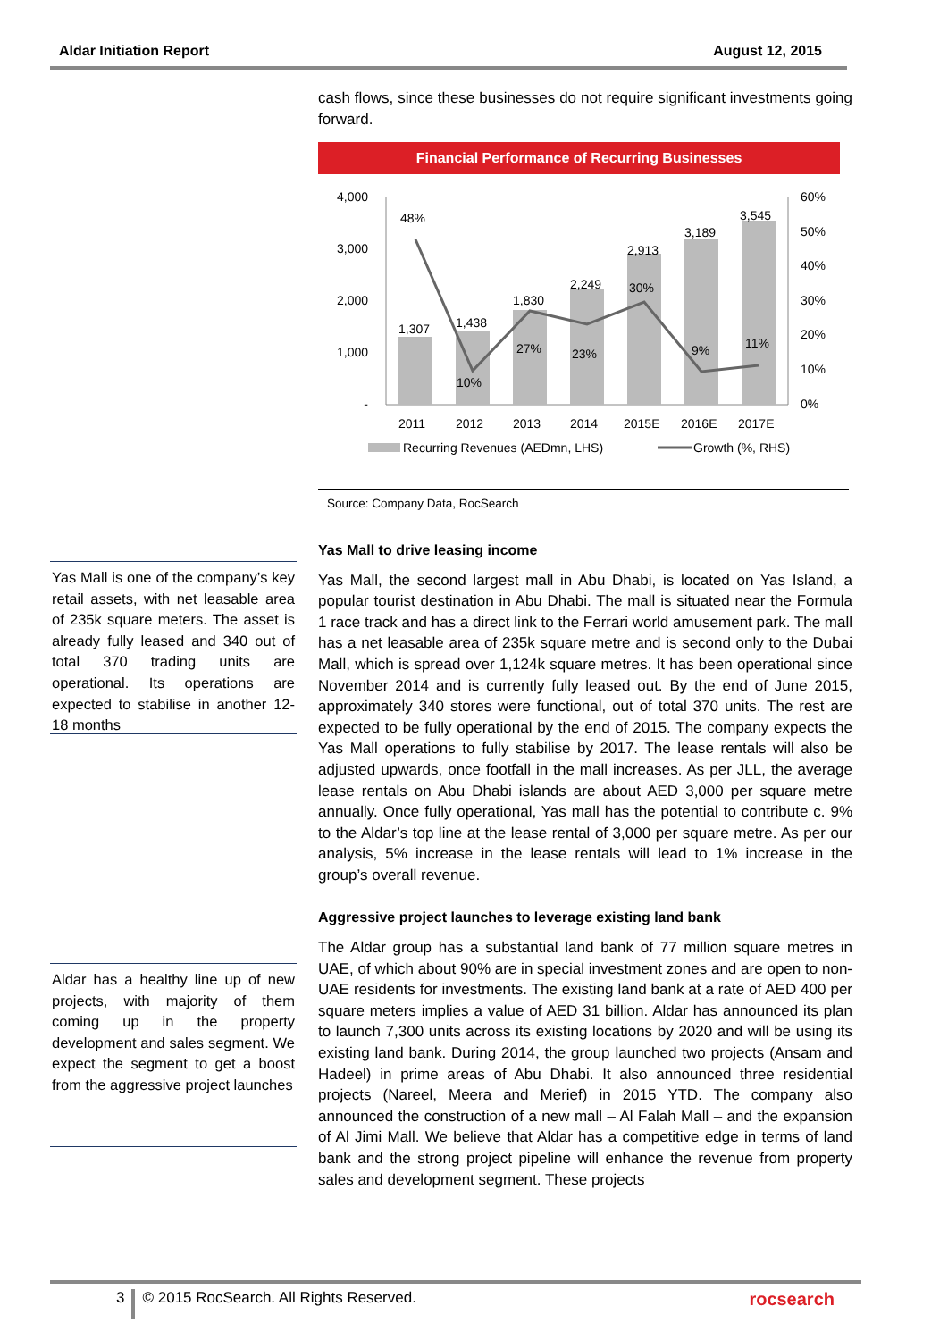Aldar Initiation Report August 12, 2015
cash flows, since these businesses do not require significant investments going forward.
Financial Performance of Recurring Businesses
4,000
3,000
2,000
1,000
-
60%
50%
40%
30%
20%
10%
0%
1,307
1,438
1,830
2,249
2,913
3,189
3,545
48%
10%
27%
23%
30%
9%
11%
2011
2012
2013
2014
2015E
2016E
2017E
Recurring Revenues (AEDmn, LHS)
Growth (%, RHS)
Source: Company Data, RocSearch
Yas Mall to drive leasing income
Yas Mall, the second largest mall in Abu Dhabi, is located on Yas Island, a popular tourist destination in Abu Dhabi. The mall is situated near the Formula 1 race track and has a direct link to the Ferrari world amusement park. The mall has a net leasable area of 235k square metre and is second only to the Dubai Mall, which is spread over 1,124k square metres. It has been operational since November 2014 and is currently fully leased out. By the end of June 2015, approximately 340 stores were functional, out of total 370 units. The rest are expected to be fully operational by the end of 2015. The company expects the Yas Mall operations to fully stabilise by 2017. The lease rentals will also be adjusted upwards, once footfall in the mall increases. As per JLL, the average lease rentals on Abu Dhabi islands are about AED 3,000 per square metre annually. Once fully operational, Yas mall has the potential to contribute c. 9% to the Aldar’s top line at the lease rental of 3,000 per square metre. As per our analysis, 5% increase in the lease rentals will lead to 1% increase in the group’s overall revenue.
Aggressive project launches to leverage existing land bank
The Aldar group has a substantial land bank of 77 million square metres in UAE, of which about 90% are in special investment zones and are open to non-UAE residents for investments. The existing land bank at a rate of AED 400 per square meters implies a value of AED 31 billion. Aldar has announced its plan to launch 7,300 units across its existing locations by 2020 and will be using its existing land bank. During 2014, the group launched two projects (Ansam and Hadeel) in prime areas of Abu Dhabi. It also announced three residential projects (Nareel, Meera and Merief) in 2015 YTD. The company also announced the construction of a new mall – Al Falah Mall – and the expansion of Al Jimi Mall. We believe that Aldar has a competitive edge in terms of land bank and the strong project pipeline will enhance the revenue from property sales and development segment. These projects
Yas Mall is one of the company’s key retail assets, with net leasable area of 235k square meters. The asset is already fully leased and 340 out of total 370 trading units are operational. Its operations are expected to stabilise in another 12-18 months
Aldar has a healthy line up of new projects, with majority of them coming up in the property development and sales segment. We expect the segment to get a boost from the aggressive project launches
3 © 2015 RocSearch. All Rights Reserved. rocsearch